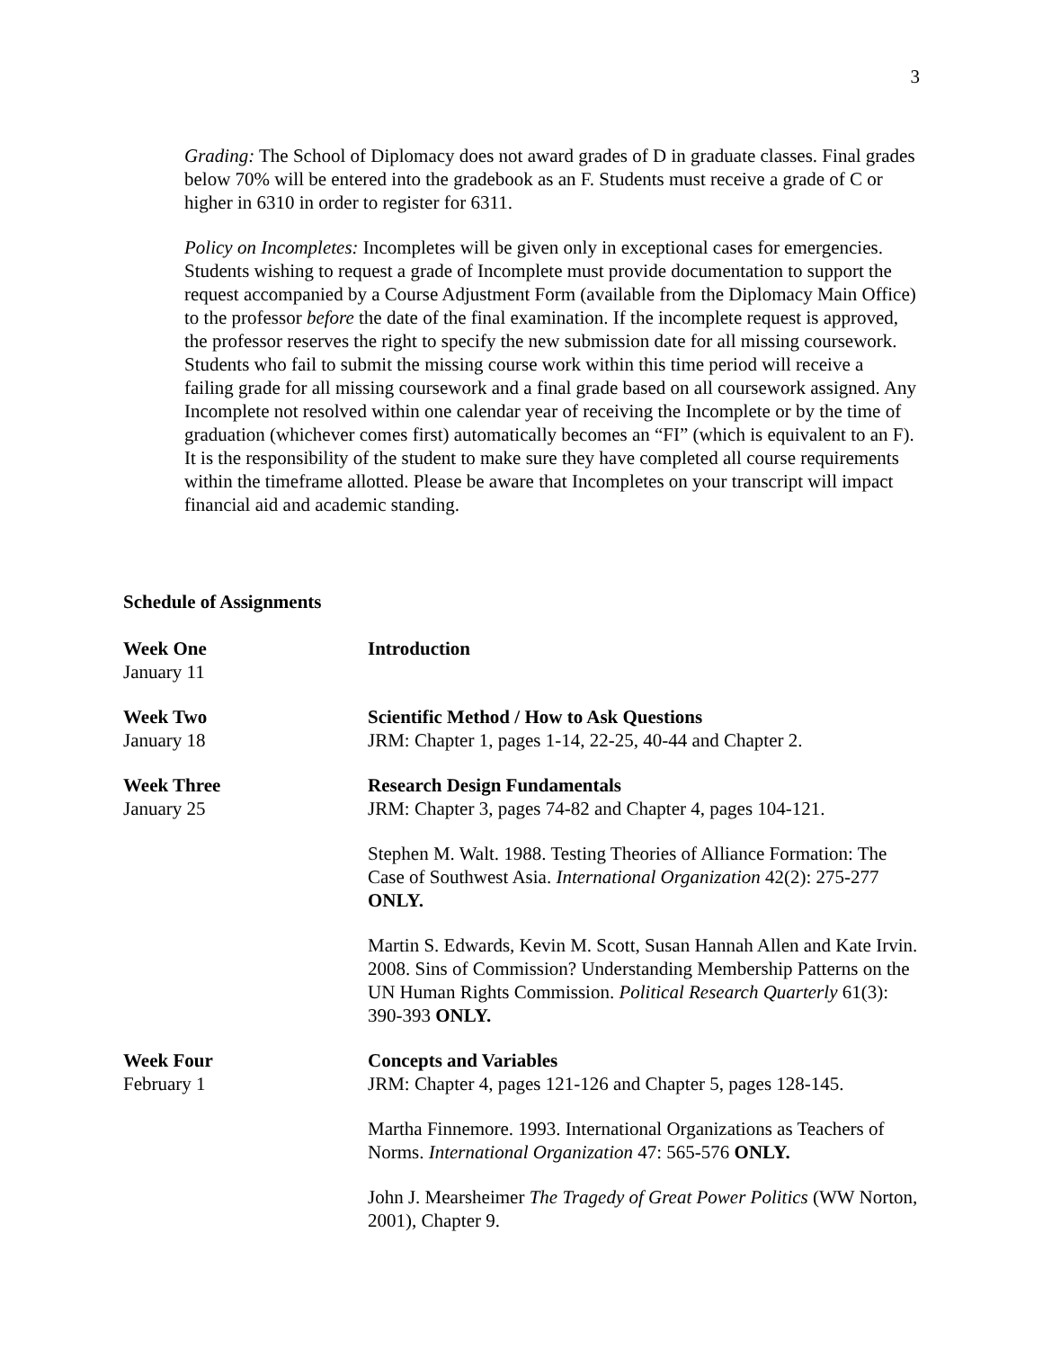3
Grading: The School of Diplomacy does not award grades of D in graduate classes. Final grades below 70% will be entered into the gradebook as an F. Students must receive a grade of C or higher in 6310 in order to register for 6311.
Policy on Incompletes: Incompletes will be given only in exceptional cases for emergencies. Students wishing to request a grade of Incomplete must provide documentation to support the request accompanied by a Course Adjustment Form (available from the Diplomacy Main Office) to the professor before the date of the final examination. If the incomplete request is approved, the professor reserves the right to specify the new submission date for all missing coursework. Students who fail to submit the missing course work within this time period will receive a failing grade for all missing coursework and a final grade based on all coursework assigned. Any Incomplete not resolved within one calendar year of receiving the Incomplete or by the time of graduation (whichever comes first) automatically becomes an “FI” (which is equivalent to an F). It is the responsibility of the student to make sure they have completed all course requirements within the timeframe allotted. Please be aware that Incompletes on your transcript will impact financial aid and academic standing.
Schedule of Assignments
| Week One January 11 | Introduction |
| Week Two January 18 | Scientific Method / How to Ask Questions JRM: Chapter 1, pages 1-14, 22-25, 40-44 and Chapter 2. |
| Week Three January 25 | Research Design Fundamentals JRM: Chapter 3, pages 74-82 and Chapter 4, pages 104-121. Stephen M. Walt. 1988. Testing Theories of Alliance Formation: The Case of Southwest Asia. International Organization 42(2): 275-277 ONLY. Martin S. Edwards, Kevin M. Scott, Susan Hannah Allen and Kate Irvin. 2008. Sins of Commission? Understanding Membership Patterns on the UN Human Rights Commission. Political Research Quarterly 61(3): 390-393 ONLY. |
| Week Four February 1 | Concepts and Variables JRM: Chapter 4, pages 121-126 and Chapter 5, pages 128-145. Martha Finnemore. 1993. International Organizations as Teachers of Norms. International Organization 47: 565-576 ONLY. John J. Mearsheimer The Tragedy of Great Power Politics (WW Norton, 2001), Chapter 9. |